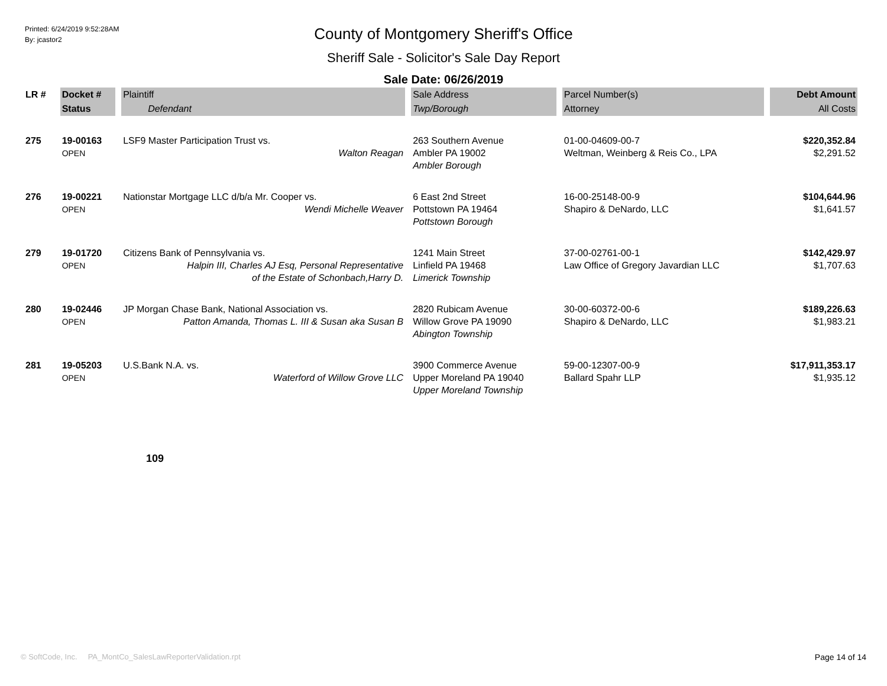Printed: 6/24/2019 9:52:28AM
By: jcastor2
County of Montgomery Sheriff's Office
Sheriff Sale - Solicitor's Sale Day Report
Sale Date: 06/26/2019
| LR # | Docket # | Plaintiff | Sale Address | Parcel Number(s) | Debt Amount |
| --- | --- | --- | --- | --- | --- |
| | Status | Defendant | Twp/Borough | Attorney | All Costs |
| 275 | 19-00163 OPEN | LSF9 Master Participation Trust vs. Walton Reagan | 263 Southern Avenue Ambler PA 19002 Ambler Borough | 01-00-04609-00-7 Weltman, Weinberg & Reis Co., LPA | $220,352.84 $2,291.52 |
| 276 | 19-00221 OPEN | Nationstar Mortgage LLC d/b/a Mr. Cooper vs. Wendi Michelle Weaver | 6 East 2nd Street Pottstown PA 19464 Pottstown Borough | 16-00-25148-00-9 Shapiro & DeNardo, LLC | $104,644.96 $1,641.57 |
| 279 | 19-01720 OPEN | Citizens Bank of Pennsylvania vs. Halpin III, Charles AJ Esq, Personal Representative of the Estate of Schonbach,Harry D. | 1241 Main Street Linfield PA 19468 Limerick Township | 37-00-02761-00-1 Law Office of Gregory Javardian LLC | $142,429.97 $1,707.63 |
| 280 | 19-02446 OPEN | JP Morgan Chase Bank, National Association vs. Patton Amanda, Thomas L. III & Susan aka Susan B | 2820 Rubicam Avenue Willow Grove PA 19090 Abington Township | 30-00-60372-00-6 Shapiro & DeNardo, LLC | $189,226.63 $1,983.21 |
| 281 | 19-05203 OPEN | U.S.Bank N.A. vs. Waterford of Willow Grove LLC | 3900 Commerce Avenue Upper Moreland PA 19040 Upper Moreland Township | 59-00-12307-00-9 Ballard Spahr LLP | $17,911,353.17 $1,935.12 |
109
© SoftCode, Inc. PA_MontCo_SalesLawReporterValidation.rpt
Page 14 of 14